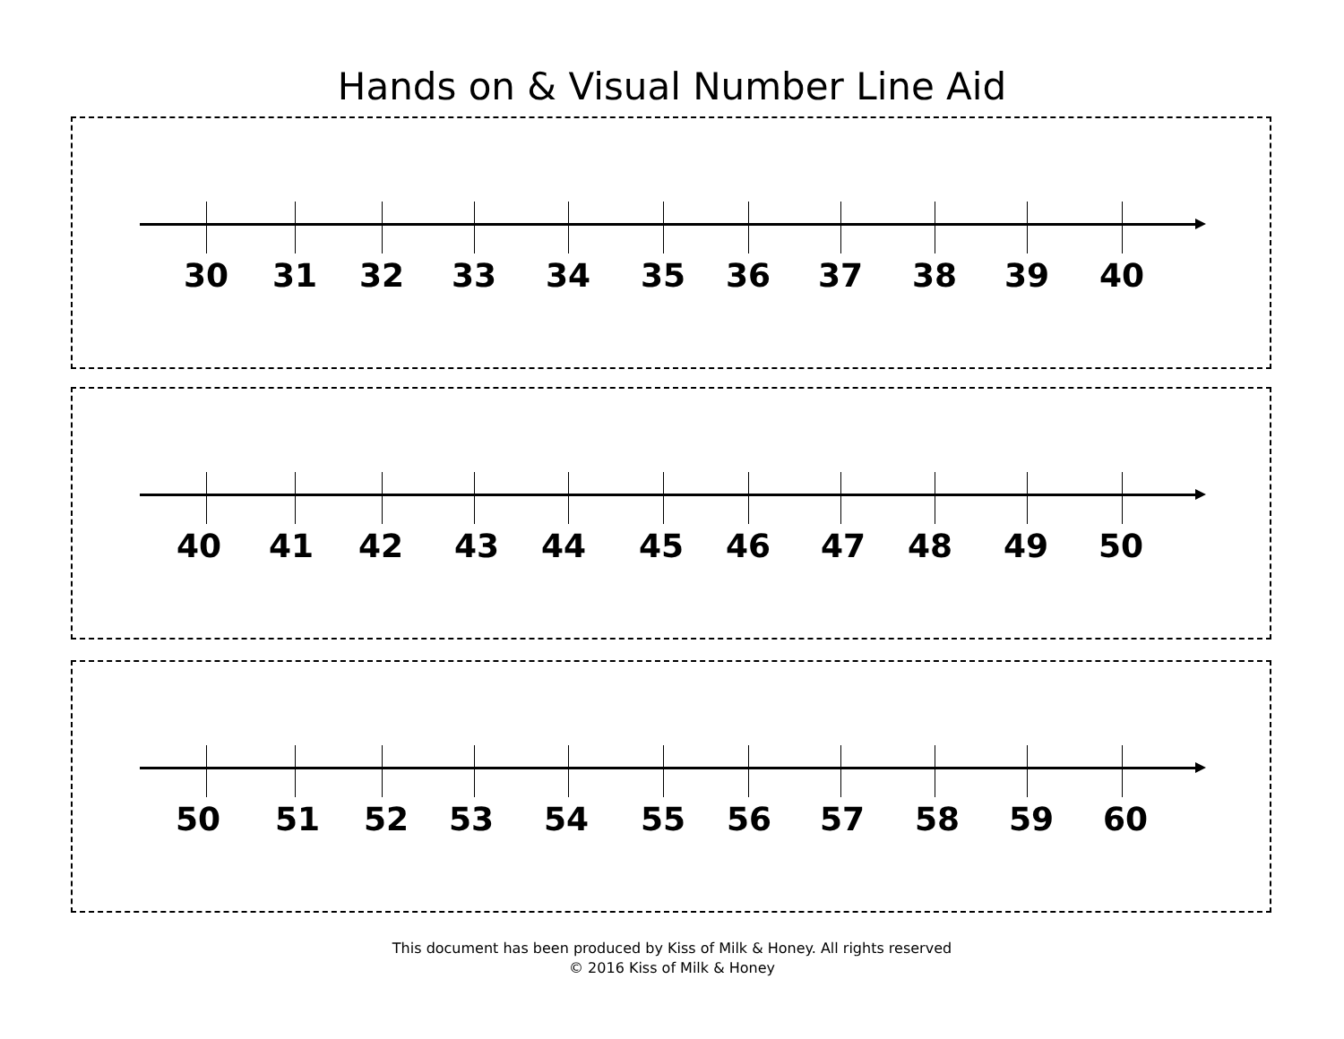Hands on & Visual Number Line Aid
30 31 32 33 34 35 36 37 38 39 40
40 41 42 43 44 45 46 47 48 49 50
50 51 52 53 54 55 56 57 58 59 60
This document has been produced by Kiss of Milk & Honey. All rights reserved
© 2016 Kiss of Milk & Honey